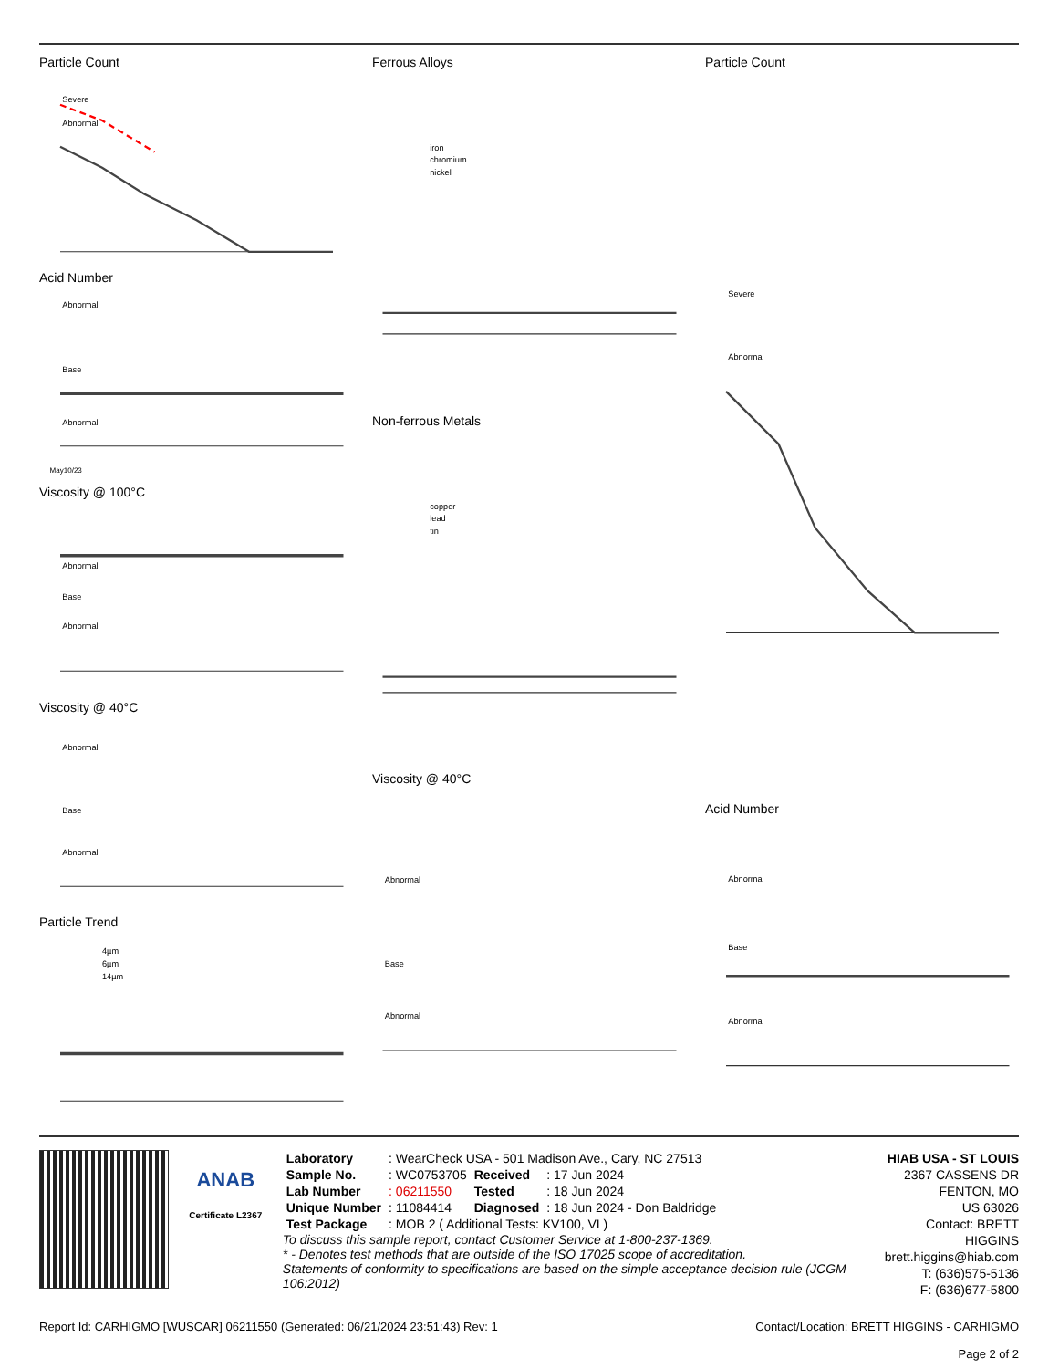Particle Count
Severe
Abnormal
Acid Number
Abnormal
Base
Abnormal
May10/23
Viscosity @ 100°C
Abnormal
Base
Abnormal
Viscosity @ 40°C
Abnormal
Base
Abnormal
Particle Trend
4µm
6µm
14µm
Ferrous Alloys
iron
chromium
nickel
Non-ferrous Metals
copper
lead
tin
Viscosity @ 40°C
Abnormal
Base
Abnormal
Particle Count
Severe
Abnormal
Acid Number
Abnormal
Base
Abnormal
ANAB
Certificate L2367
| Laboratory | : WearCheck USA - 501 Madison Ave., Cary, NC 27513 | | |
| Sample No. | : WC0753705 | Received | : 17 Jun 2024 |
| Lab Number | : 06211550 | Tested | : 18 Jun 2024 |
| Unique Number | : 11084414 | Diagnosed | : 18 Jun 2024 - Don Baldridge |
| Test Package | : MOB 2 ( Additional Tests: KV100, VI ) | | |
To discuss this sample report, contact Customer Service at 1-800-237-1369.
* - Denotes test methods that are outside of the ISO 17025 scope of accreditation.
Statements of conformity to specifications are based on the simple acceptance decision rule (JCGM 106:2012)
HIAB USA - ST LOUIS
2367 CASSENS DR
FENTON, MO
US 63026
Contact: BRETT HIGGINS
brett.higgins@hiab.com
T: (636)575-5136
F: (636)677-5800
Report Id: CARHIGMO [WUSCAR] 06211550 (Generated: 06/21/2024 23:51:43) Rev: 1 Contact/Location: BRETT HIGGINS - CARHIGMO
Page 2 of 2